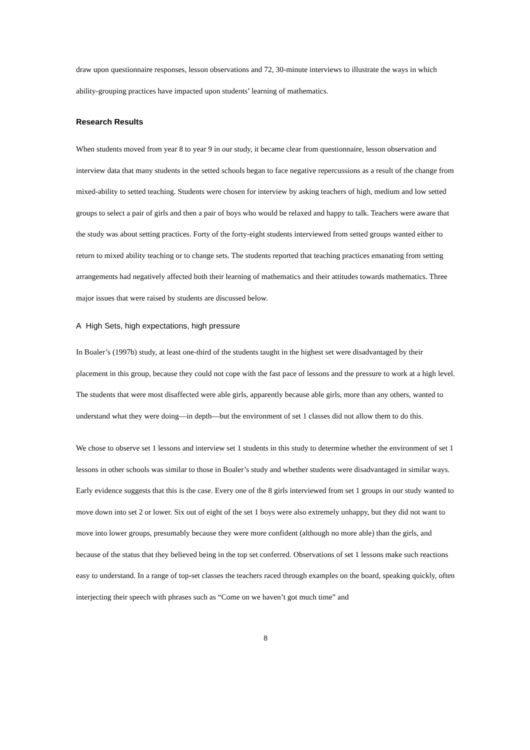draw upon questionnaire responses, lesson observations and 72, 30-minute interviews to illustrate the ways in which ability-grouping practices have impacted upon students’ learning of mathematics.
Research Results
When students moved from year 8 to year 9 in our study, it became clear from questionnaire, lesson observation and interview data that many students in the setted schools began to face negative repercussions as a result of the change from mixed-ability to setted teaching. Students were chosen for interview by asking teachers of high, medium and low setted groups to select a pair of girls and then a pair of boys who would be relaxed and happy to talk. Teachers were aware that the study was about setting practices. Forty of the forty-eight students interviewed from setted groups wanted either to return to mixed ability teaching or to change sets. The students reported that teaching practices emanating from setting arrangements had negatively affected both their learning of mathematics and their attitudes towards mathematics. Three major issues that were raised by students are discussed below.
A High Sets, high expectations, high pressure
In Boaler’s (1997b) study, at least one-third of the students taught in the highest set were disadvantaged by their placement in this group, because they could not cope with the fast pace of lessons and the pressure to work at a high level. The students that were most disaffected were able girls, apparently because able girls, more than any others, wanted to understand what they were doing—in depth—but the environment of set 1 classes did not allow them to do this.
We chose to observe set 1 lessons and interview set 1 students in this study to determine whether the environment of set 1 lessons in other schools was similar to those in Boaler’s study and whether students were disadvantaged in similar ways. Early evidence suggests that this is the case. Every one of the 8 girls interviewed from set 1 groups in our study wanted to move down into set 2 or lower. Six out of eight of the set 1 boys were also extremely unhappy, but they did not want to move into lower groups, presumably because they were more confident (although no more able) than the girls, and because of the status that they believed being in the top set conferred. Observations of set 1 lessons make such reactions easy to understand. In a range of top-set classes the teachers raced through examples on the board, speaking quickly, often interjecting their speech with phrases such as “Come on we haven’t got much time” and
8